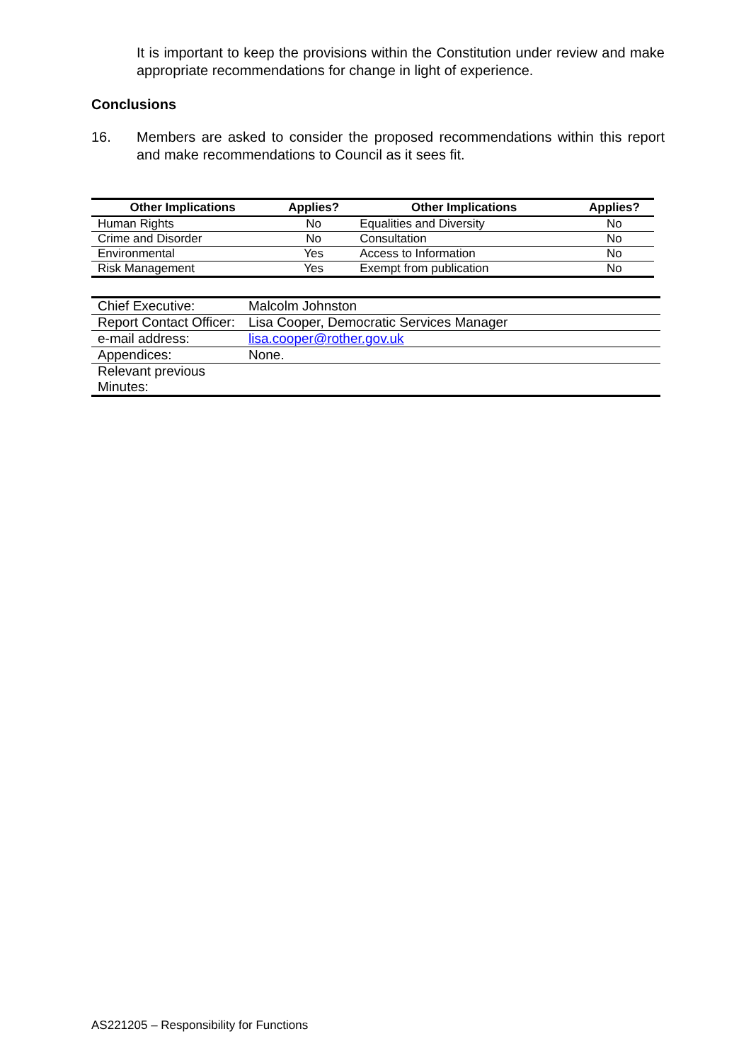It is important to keep the provisions within the Constitution under review and make appropriate recommendations for change in light of experience.
Conclusions
16. Members are asked to consider the proposed recommendations within this report and make recommendations to Council as it sees fit.
| Other Implications | Applies? | Other Implications | Applies? |
| --- | --- | --- | --- |
| Human Rights | No | Equalities and Diversity | No |
| Crime and Disorder | No | Consultation | No |
| Environmental | Yes | Access to Information | No |
| Risk Management | Yes | Exempt from publication | No |
| Chief Executive: | Malcolm Johnston |
| Report Contact Officer: | Lisa Cooper, Democratic Services Manager |
| e-mail address: | lisa.cooper@rother.gov.uk |
| Appendices: | None. |
| Relevant previous Minutes: | |
AS221205 – Responsibility for Functions